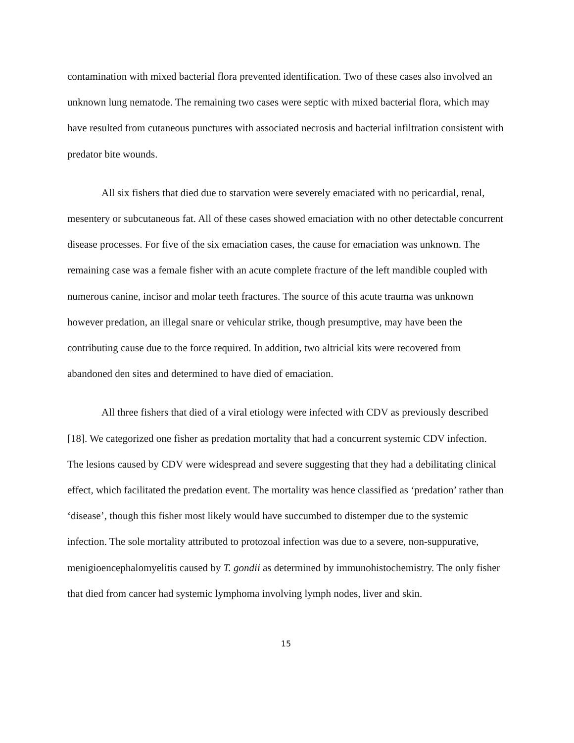contamination with mixed bacterial flora prevented identification. Two of these cases also involved an unknown lung nematode. The remaining two cases were septic with mixed bacterial flora, which may have resulted from cutaneous punctures with associated necrosis and bacterial infiltration consistent with predator bite wounds.
All six fishers that died due to starvation were severely emaciated with no pericardial, renal, mesentery or subcutaneous fat. All of these cases showed emaciation with no other detectable concurrent disease processes. For five of the six emaciation cases, the cause for emaciation was unknown. The remaining case was a female fisher with an acute complete fracture of the left mandible coupled with numerous canine, incisor and molar teeth fractures. The source of this acute trauma was unknown however predation, an illegal snare or vehicular strike, though presumptive, may have been the contributing cause due to the force required. In addition, two altricial kits were recovered from abandoned den sites and determined to have died of emaciation.
All three fishers that died of a viral etiology were infected with CDV as previously described [18]. We categorized one fisher as predation mortality that had a concurrent systemic CDV infection. The lesions caused by CDV were widespread and severe suggesting that they had a debilitating clinical effect, which facilitated the predation event. The mortality was hence classified as ‘predation’ rather than ‘disease’, though this fisher most likely would have succumbed to distemper due to the systemic infection. The sole mortality attributed to protozoal infection was due to a severe, non-suppurative, menigioencephalomyelitis caused by T. gondii as determined by immunohistochemistry. The only fisher that died from cancer had systemic lymphoma involving lymph nodes, liver and skin.
15